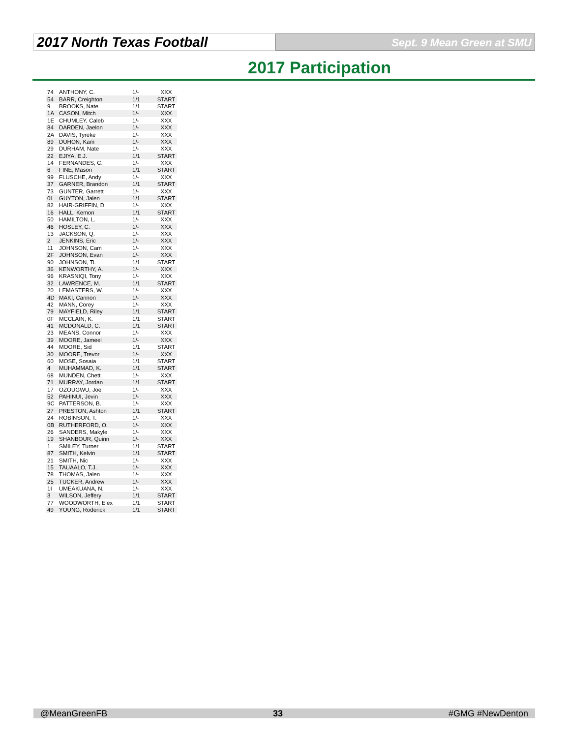2017 North Texas Football
Sept. 9 Mean Green at SMU
2017 Participation
| 74 | ANTHONY, C. | 1/- | XXX |
| 54 | BARR, Creighton | 1/1 | START |
| 9 | BROOKS, Nate | 1/1 | START |
| 1A | CASON, Mitch | 1/- | XXX |
| 1E | CHUMLEY, Caleb | 1/- | XXX |
| 84 | DARDEN, Jaelon | 1/- | XXX |
| 2A | DAVIS, Tyreke | 1/- | XXX |
| 89 | DUHON, Kam | 1/- | XXX |
| 29 | DURHAM, Nate | 1/- | XXX |
| 22 | EJIYA, E.J. | 1/1 | START |
| 14 | FERNANDES, C. | 1/- | XXX |
| 6 | FINE, Mason | 1/1 | START |
| 99 | FLUSCHE, Andy | 1/- | XXX |
| 37 | GARNER, Brandon | 1/1 | START |
| 73 | GUNTER, Garrett | 1/- | XXX |
| 0I | GUYTON, Jalen | 1/1 | START |
| 82 | HAIR-GRIFFIN, D | 1/- | XXX |
| 16 | HALL, Kemon | 1/1 | START |
| 50 | HAMILTON, L. | 1/- | XXX |
| 46 | HOSLEY, C. | 1/- | XXX |
| 13 | JACKSON, Q. | 1/- | XXX |
| 2 | JENKINS, Eric | 1/- | XXX |
| 11 | JOHNSON, Cam | 1/- | XXX |
| 2F | JOHNSON, Evan | 1/- | XXX |
| 90 | JOHNSON, Ti. | 1/1 | START |
| 36 | KENWORTHY, A. | 1/- | XXX |
| 96 | KRASNIQI, Tony | 1/- | XXX |
| 32 | LAWRENCE, M. | 1/1 | START |
| 20 | LEMASTERS, W. | 1/- | XXX |
| 4D | MAKI, Cannon | 1/- | XXX |
| 42 | MANN, Corey | 1/- | XXX |
| 79 | MAYFIELD, Riley | 1/1 | START |
| 0F | MCCLAIN, K. | 1/1 | START |
| 41 | MCDONALD, C. | 1/1 | START |
| 23 | MEANS, Connor | 1/- | XXX |
| 39 | MOORE, Jameel | 1/- | XXX |
| 44 | MOORE, Sid | 1/1 | START |
| 30 | MOORE, Trevor | 1/- | XXX |
| 60 | MOSE, Sosaia | 1/1 | START |
| 4 | MUHAMMAD, K. | 1/1 | START |
| 68 | MUNDEN, Chett | 1/- | XXX |
| 71 | MURRAY, Jordan | 1/1 | START |
| 17 | OZOUGWU, Joe | 1/- | XXX |
| 52 | PAHINUI, Jevin | 1/- | XXX |
| 9C | PATTERSON, B. | 1/- | XXX |
| 27 | PRESTON, Ashton | 1/1 | START |
| 24 | ROBINSON, T. | 1/- | XXX |
| 0B | RUTHERFORD, O. | 1/- | XXX |
| 26 | SANDERS, Makyle | 1/- | XXX |
| 19 | SHANBOUR, Quinn | 1/- | XXX |
| 1 | SMILEY, Turner | 1/1 | START |
| 87 | SMITH, Kelvin | 1/1 | START |
| 21 | SMITH, Nic | 1/- | XXX |
| 15 | TAUAALO, T.J. | 1/- | XXX |
| 78 | THOMAS, Jalen | 1/- | XXX |
| 25 | TUCKER, Andrew | 1/- | XXX |
| 1I | UMEAKUANA, N. | 1/- | XXX |
| 3 | WILSON, Jeffery | 1/1 | START |
| 77 | WOODWORTH, Elex | 1/1 | START |
| 49 | YOUNG, Roderick | 1/1 | START |
@MeanGreenFB 33 #GMG #NewDenton